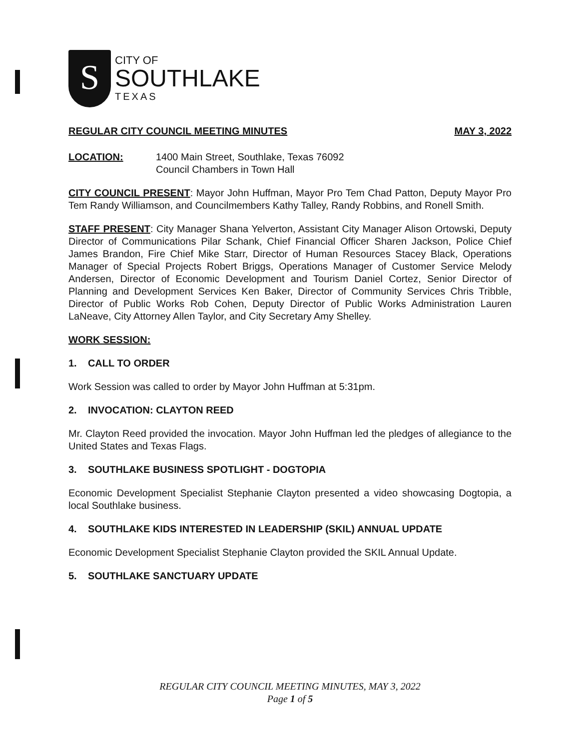S
CITY OF
SOUTHLAKE
TEXAS
REGULAR CITY COUNCIL MEETING MINUTES MAY 3, 2022
LOCATION: 1400 Main Street, Southlake, Texas 76092
Council Chambers in Town Hall
CITY COUNCIL PRESENT: Mayor John Huffman, Mayor Pro Tem Chad Patton, Deputy Mayor Pro Tem Randy Williamson, and Councilmembers Kathy Talley, Randy Robbins, and Ronell Smith.
STAFF PRESENT: City Manager Shana Yelverton, Assistant City Manager Alison Ortowski, Deputy Director of Communications Pilar Schank, Chief Financial Officer Sharen Jackson, Police Chief James Brandon, Fire Chief Mike Starr, Director of Human Resources Stacey Black, Operations Manager of Special Projects Robert Briggs, Operations Manager of Customer Service Melody Andersen, Director of Economic Development and Tourism Daniel Cortez, Senior Director of Planning and Development Services Ken Baker, Director of Community Services Chris Tribble, Director of Public Works Rob Cohen, Deputy Director of Public Works Administration Lauren LaNeave, City Attorney Allen Taylor, and City Secretary Amy Shelley.
WORK SESSION:
1. CALL TO ORDER
Work Session was called to order by Mayor John Huffman at 5:31pm.
2. INVOCATION: CLAYTON REED
Mr. Clayton Reed provided the invocation. Mayor John Huffman led the pledges of allegiance to the United States and Texas Flags.
3. SOUTHLAKE BUSINESS SPOTLIGHT - DOGTOPIA
Economic Development Specialist Stephanie Clayton presented a video showcasing Dogtopia, a local Southlake business.
4. SOUTHLAKE KIDS INTERESTED IN LEADERSHIP (SKIL) ANNUAL UPDATE
Economic Development Specialist Stephanie Clayton provided the SKIL Annual Update.
5. SOUTHLAKE SANCTUARY UPDATE
REGULAR CITY COUNCIL MEETING MINUTES, MAY 3, 2022
Page 1 of 5